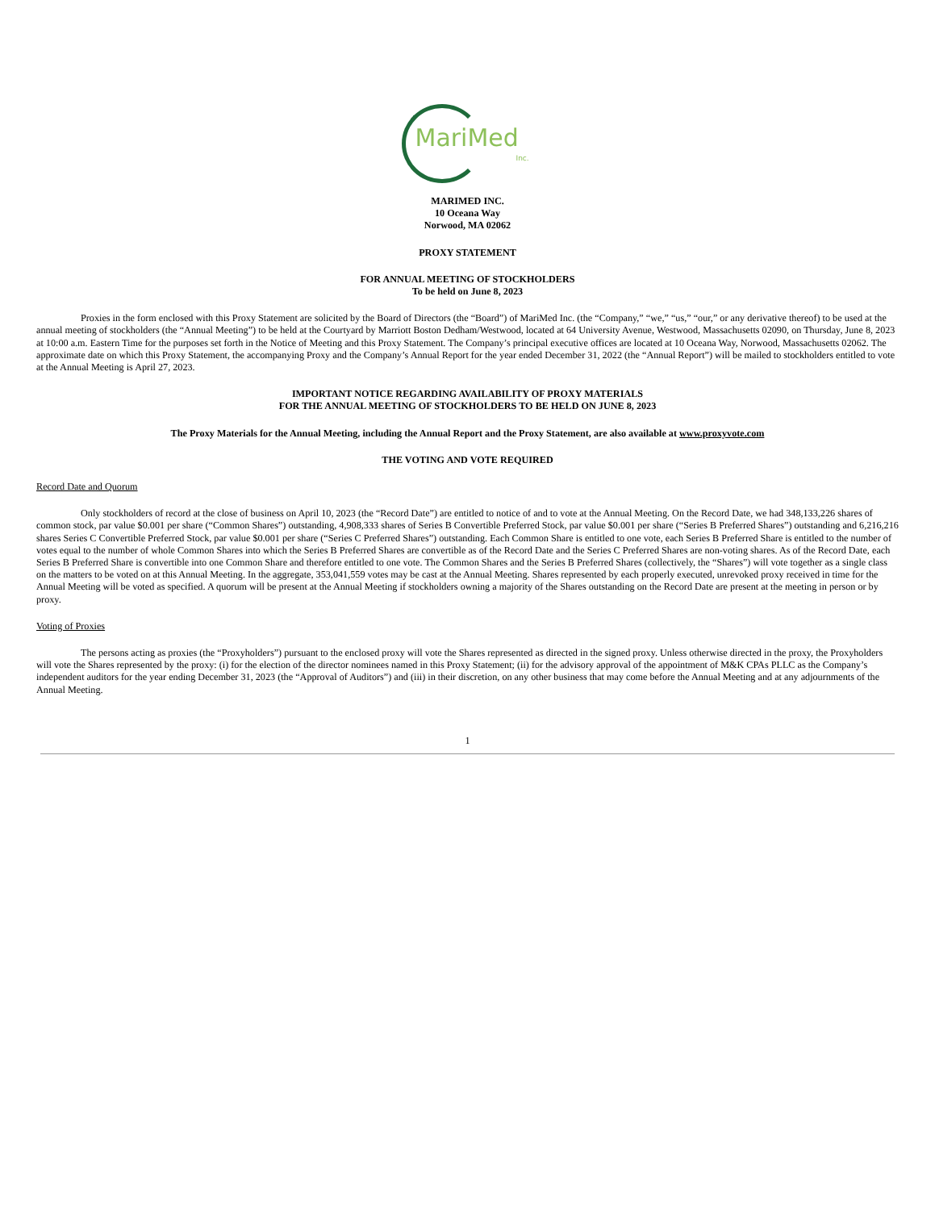MariMed
Inc.
MARIMED INC.
10 Oceana Way
Norwood, MA 02062
PROXY STATEMENT
FOR ANNUAL MEETING OF STOCKHOLDERS
To be held on June 8, 2023
Proxies in the form enclosed with this Proxy Statement are solicited by the Board of Directors (the “Board”) of MariMed Inc. (the “Company,” “we,” “us,” “our,” or any derivative thereof) to be used at the annual meeting of stockholders (the “Annual Meeting”) to be held at the Courtyard by Marriott Boston Dedham/Westwood, located at 64 University Avenue, Westwood, Massachusetts 02090, on Thursday, June 8, 2023 at 10:00 a.m. Eastern Time for the purposes set forth in the Notice of Meeting and this Proxy Statement. The Company’s principal executive offices are located at 10 Oceana Way, Norwood, Massachusetts 02062. The approximate date on which this Proxy Statement, the accompanying Proxy and the Company’s Annual Report for the year ended December 31, 2022 (the “Annual Report”) will be mailed to stockholders entitled to vote at the Annual Meeting is April 27, 2023.
IMPORTANT NOTICE REGARDING AVAILABILITY OF PROXY MATERIALS
FOR THE ANNUAL MEETING OF STOCKHOLDERS TO BE HELD ON JUNE 8, 2023
The Proxy Materials for the Annual Meeting, including the Annual Report and the Proxy Statement, are also available at www.proxyvote.com
THE VOTING AND VOTE REQUIRED
Record Date and Quorum
Only stockholders of record at the close of business on April 10, 2023 (the “Record Date”) are entitled to notice of and to vote at the Annual Meeting. On the Record Date, we had 348,133,226 shares of common stock, par value $0.001 per share (“Common Shares”) outstanding, 4,908,333 shares of Series B Convertible Preferred Stock, par value $0.001 per share (“Series B Preferred Shares”) outstanding and 6,216,216 shares Series C Convertible Preferred Stock, par value $0.001 per share (“Series C Preferred Shares”) outstanding. Each Common Share is entitled to one vote, each Series B Preferred Share is entitled to the number of votes equal to the number of whole Common Shares into which the Series B Preferred Shares are convertible as of the Record Date and the Series C Preferred Shares are non-voting shares. As of the Record Date, each Series B Preferred Share is convertible into one Common Share and therefore entitled to one vote. The Common Shares and the Series B Preferred Shares (collectively, the “Shares”) will vote together as a single class on the matters to be voted on at this Annual Meeting. In the aggregate, 353,041,559 votes may be cast at the Annual Meeting. Shares represented by each properly executed, unrevoked proxy received in time for the Annual Meeting will be voted as specified. A quorum will be present at the Annual Meeting if stockholders owning a majority of the Shares outstanding on the Record Date are present at the meeting in person or by proxy.
Voting of Proxies
The persons acting as proxies (the “Proxyholders”) pursuant to the enclosed proxy will vote the Shares represented as directed in the signed proxy. Unless otherwise directed in the proxy, the Proxyholders will vote the Shares represented by the proxy: (i) for the election of the director nominees named in this Proxy Statement; (ii) for the advisory approval of the appointment of M&K CPAs PLLC as the Company’s independent auditors for the year ending December 31, 2023 (the “Approval of Auditors”) and (iii) in their discretion, on any other business that may come before the Annual Meeting and at any adjournments of the Annual Meeting.
1